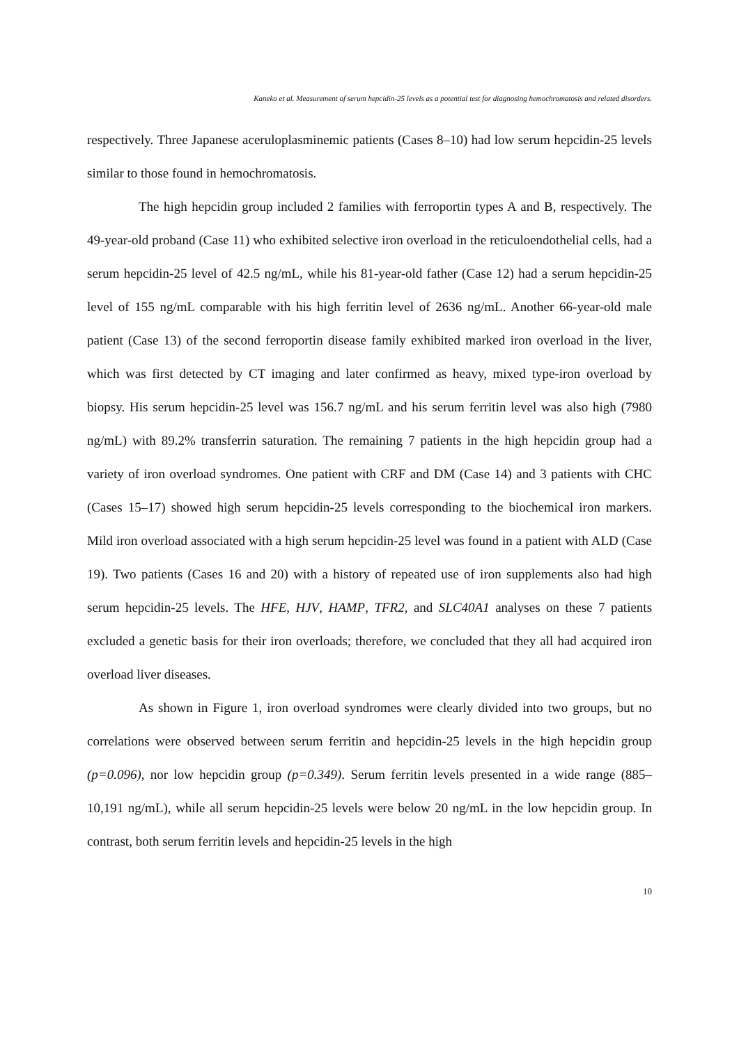Kaneko et al. Measurement of serum hepcidin-25 levels as a potential test for diagnosing hemochromatosis and related disorders.
respectively. Three Japanese aceruloplasminemic patients (Cases 8–10) had low serum hepcidin-25 levels similar to those found in hemochromatosis.
The high hepcidin group included 2 families with ferroportin types A and B, respectively. The 49-year-old proband (Case 11) who exhibited selective iron overload in the reticuloendothelial cells, had a serum hepcidin-25 level of 42.5 ng/mL, while his 81-year-old father (Case 12) had a serum hepcidin-25 level of 155 ng/mL comparable with his high ferritin level of 2636 ng/mL. Another 66-year-old male patient (Case 13) of the second ferroportin disease family exhibited marked iron overload in the liver, which was first detected by CT imaging and later confirmed as heavy, mixed type-iron overload by biopsy. His serum hepcidin-25 level was 156.7 ng/mL and his serum ferritin level was also high (7980 ng/mL) with 89.2% transferrin saturation. The remaining 7 patients in the high hepcidin group had a variety of iron overload syndromes. One patient with CRF and DM (Case 14) and 3 patients with CHC (Cases 15–17) showed high serum hepcidin-25 levels corresponding to the biochemical iron markers. Mild iron overload associated with a high serum hepcidin-25 level was found in a patient with ALD (Case 19). Two patients (Cases 16 and 20) with a history of repeated use of iron supplements also had high serum hepcidin-25 levels. The HFE, HJV, HAMP, TFR2, and SLC40A1 analyses on these 7 patients excluded a genetic basis for their iron overloads; therefore, we concluded that they all had acquired iron overload liver diseases.
As shown in Figure 1, iron overload syndromes were clearly divided into two groups, but no correlations were observed between serum ferritin and hepcidin-25 levels in the high hepcidin group (p=0.096), nor low hepcidin group (p=0.349). Serum ferritin levels presented in a wide range (885–10,191 ng/mL), while all serum hepcidin-25 levels were below 20 ng/mL in the low hepcidin group. In contrast, both serum ferritin levels and hepcidin-25 levels in the high
10